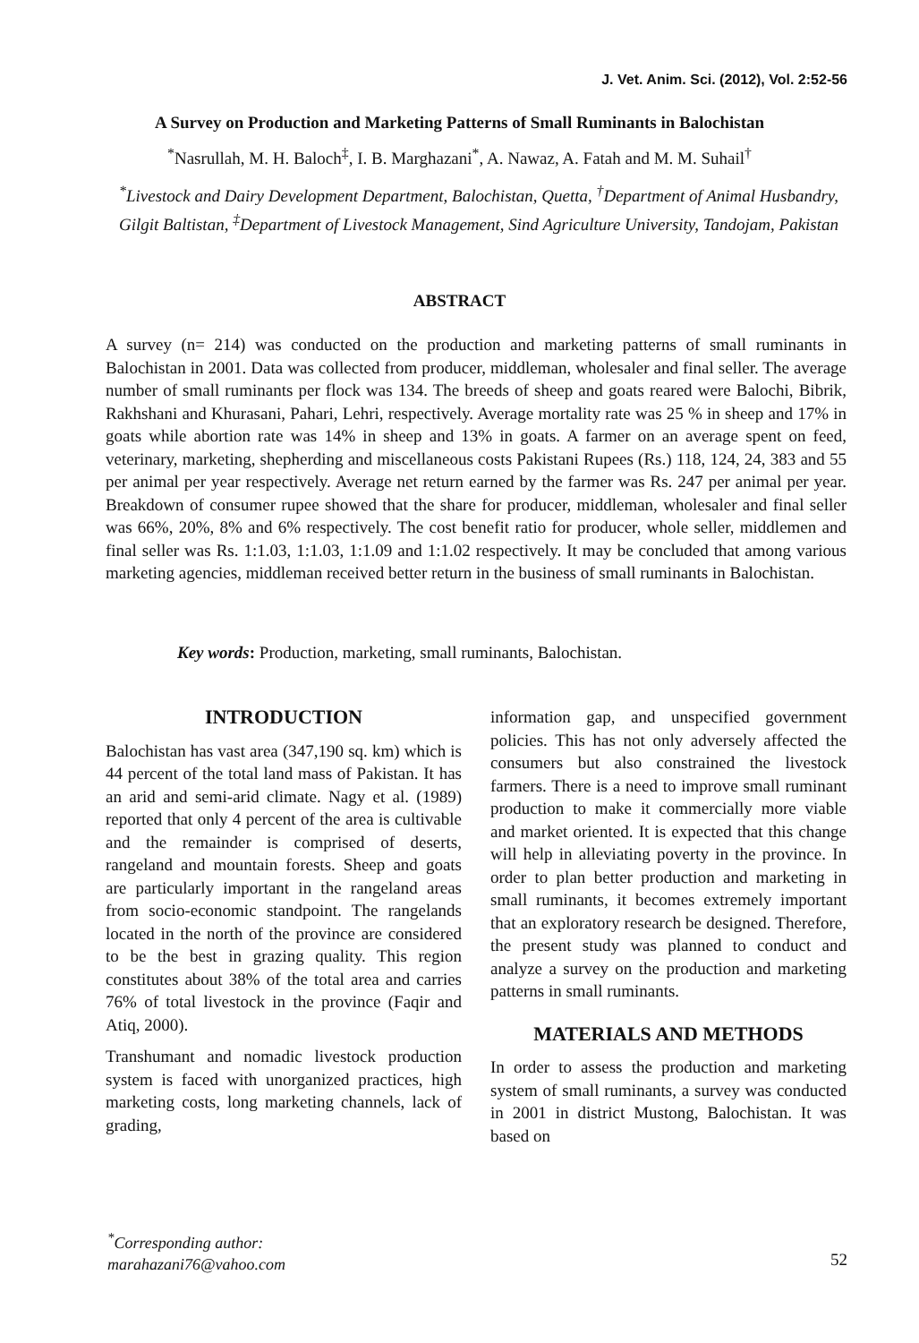J. Vet. Anim. Sci. (2012), Vol. 2:52-56
A Survey on Production and Marketing Patterns of Small Ruminants in Balochistan
<sup>*</sup> Nasrullah, M. H. Baloch<sup>‡</sup>, I. B. Marghazani<sup>*</sup>, A. Nawaz, A. Fatah and M. M. Suhail<sup>†</sup>
<sup>*</sup> Livestock and Dairy Development Department, Balochistan, Quetta, <sup>†</sup>Department of Animal Husbandry, Gilgit Baltistan, <sup>‡</sup>Department of Livestock Management, Sind Agriculture University, Tandojam, Pakistan
ABSTRACT
A survey (n= 214) was conducted on the production and marketing patterns of small ruminants in Balochistan in 2001. Data was collected from producer, middleman, wholesaler and final seller. The average number of small ruminants per flock was 134. The breeds of sheep and goats reared were Balochi, Bibrik, Rakhshani and Khurasani, Pahari, Lehri, respectively. Average mortality rate was 25 % in sheep and 17% in goats while abortion rate was 14% in sheep and 13% in goats. A farmer on an average spent on feed, veterinary, marketing, shepherding and miscellaneous costs Pakistani Rupees (Rs.) 118, 124, 24, 383 and 55 per animal per year respectively. Average net return earned by the farmer was Rs. 247 per animal per year. Breakdown of consumer rupee showed that the share for producer, middleman, wholesaler and final seller was 66%, 20%, 8% and 6% respectively. The cost benefit ratio for producer, whole seller, middlemen and final seller was Rs. 1:1.03, 1:1.03, 1:1.09 and 1:1.02 respectively. It may be concluded that among various marketing agencies, middleman received better return in the business of small ruminants in Balochistan.
Key words: Production, marketing, small ruminants, Balochistan.
INTRODUCTION
Balochistan has vast area (347,190 sq. km) which is 44 percent of the total land mass of Pakistan. It has an arid and semi-arid climate. Nagy et al. (1989) reported that only 4 percent of the area is cultivable and the remainder is comprised of deserts, rangeland and mountain forests. Sheep and goats are particularly important in the rangeland areas from socio-economic standpoint. The rangelands located in the north of the province are considered to be the best in grazing quality. This region constitutes about 38% of the total area and carries 76% of total livestock in the province (Faqir and Atiq, 2000).
Transhumant and nomadic livestock production system is faced with unorganized practices, high marketing costs, long marketing channels, lack of grading,
information gap, and unspecified government policies. This has not only adversely affected the consumers but also constrained the livestock farmers. There is a need to improve small ruminant production to make it commercially more viable and market oriented. It is expected that this change will help in alleviating poverty in the province. In order to plan better production and marketing in small ruminants, it becomes extremely important that an exploratory research be designed. Therefore, the present study was planned to conduct and analyze a survey on the production and marketing patterns in small ruminants.
MATERIALS AND METHODS
In order to assess the production and marketing system of small ruminants, a survey was conducted in 2001 in district Mustong, Balochistan. It was based on
<sup>*</sup> Corresponding author:
marahazani76@vahoo.com
52